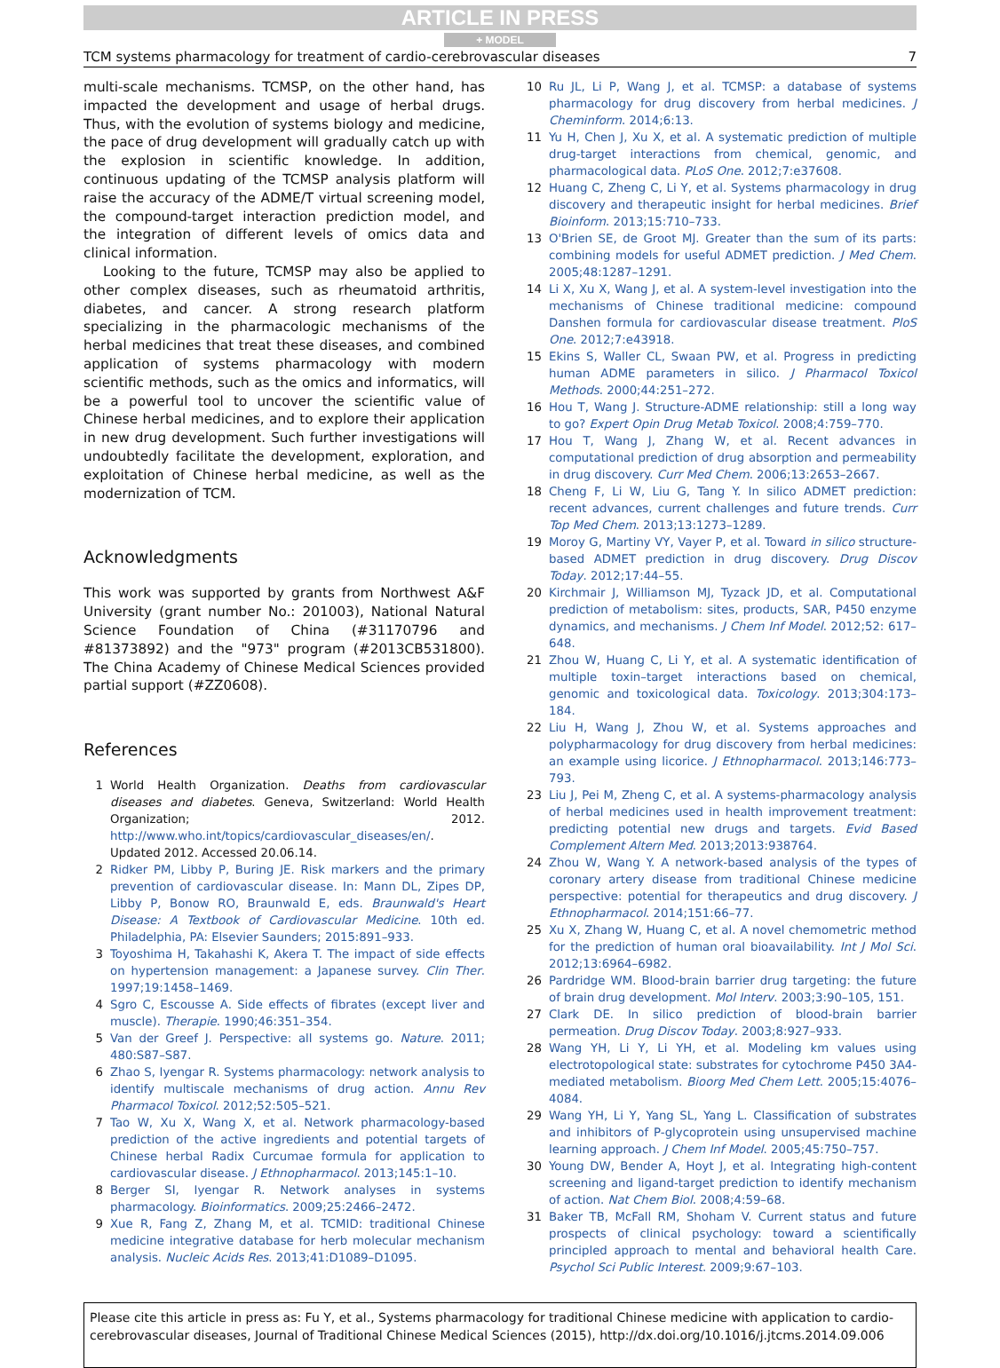ARTICLE IN PRESS
+ MODEL
TCM systems pharmacology for treatment of cardio-cerebrovascular diseases 7
multi-scale mechanisms. TCMSP, on the other hand, has impacted the development and usage of herbal drugs. Thus, with the evolution of systems biology and medicine, the pace of drug development will gradually catch up with the explosion in scientific knowledge. In addition, continuous updating of the TCMSP analysis platform will raise the accuracy of the ADME/T virtual screening model, the compound-target interaction prediction model, and the integration of different levels of omics data and clinical information.
Looking to the future, TCMSP may also be applied to other complex diseases, such as rheumatoid arthritis, diabetes, and cancer. A strong research platform specializing in the pharmacologic mechanisms of the herbal medicines that treat these diseases, and combined application of systems pharmacology with modern scientific methods, such as the omics and informatics, will be a powerful tool to uncover the scientific value of Chinese herbal medicines, and to explore their application in new drug development. Such further investigations will undoubtedly facilitate the development, exploration, and exploitation of Chinese herbal medicine, as well as the modernization of TCM.
Acknowledgments
This work was supported by grants from Northwest A&F University (grant number No.: 201003), National Natural Science Foundation of China (#31170796 and #81373892) and the "973" program (#2013CB531800). The China Academy of Chinese Medical Sciences provided partial support (#ZZ0608).
References
1 World Health Organization. Deaths from cardiovascular diseases and diabetes. Geneva, Switzerland: World Health Organization; 2012. http://www.who.int/topics/cardiovascular_diseases/en/. Updated 2012. Accessed 20.06.14.
2 Ridker PM, Libby P, Buring JE. Risk markers and the primary prevention of cardiovascular disease. In: Mann DL, Zipes DP, Libby P, Bonow RO, Braunwald E, eds. Braunwald's Heart Disease: A Textbook of Cardiovascular Medicine. 10th ed. Philadelphia, PA: Elsevier Saunders; 2015:891–933.
3 Toyoshima H, Takahashi K, Akera T. The impact of side effects on hypertension management: a Japanese survey. Clin Ther. 1997;19:1458–1469.
4 Sgro C, Escousse A. Side effects of fibrates (except liver and muscle). Therapie. 1990;46:351–354.
5 Van der Greef J. Perspective: all systems go. Nature. 2011; 480:S87–S87.
6 Zhao S, Iyengar R. Systems pharmacology: network analysis to identify multiscale mechanisms of drug action. Annu Rev Pharmacol Toxicol. 2012;52:505–521.
7 Tao W, Xu X, Wang X, et al. Network pharmacology-based prediction of the active ingredients and potential targets of Chinese herbal Radix Curcumae formula for application to cardiovascular disease. J Ethnopharmacol. 2013;145:1–10.
8 Berger SI, Iyengar R. Network analyses in systems pharmacology. Bioinformatics. 2009;25:2466–2472.
9 Xue R, Fang Z, Zhang M, et al. TCMID: traditional Chinese medicine integrative database for herb molecular mechanism analysis. Nucleic Acids Res. 2013;41:D1089–D1095.
10 Ru JL, Li P, Wang J, et al. TCMSP: a database of systems pharmacology for drug discovery from herbal medicines. J Cheminform. 2014;6:13.
11 Yu H, Chen J, Xu X, et al. A systematic prediction of multiple drug-target interactions from chemical, genomic, and pharmacological data. PLoS One. 2012;7:e37608.
12 Huang C, Zheng C, Li Y, et al. Systems pharmacology in drug discovery and therapeutic insight for herbal medicines. Brief Bioinform. 2013;15:710–733.
13 O'Brien SE, de Groot MJ. Greater than the sum of its parts: combining models for useful ADMET prediction. J Med Chem. 2005;48:1287–1291.
14 Li X, Xu X, Wang J, et al. A system-level investigation into the mechanisms of Chinese traditional medicine: compound Danshen formula for cardiovascular disease treatment. PloS One. 2012;7:e43918.
15 Ekins S, Waller CL, Swaan PW, et al. Progress in predicting human ADME parameters in silico. J Pharmacol Toxicol Methods. 2000;44:251–272.
16 Hou T, Wang J. Structure-ADME relationship: still a long way to go? Expert Opin Drug Metab Toxicol. 2008;4:759–770.
17 Hou T, Wang J, Zhang W, et al. Recent advances in computational prediction of drug absorption and permeability in drug discovery. Curr Med Chem. 2006;13:2653–2667.
18 Cheng F, Li W, Liu G, Tang Y. In silico ADMET prediction: recent advances, current challenges and future trends. Curr Top Med Chem. 2013;13:1273–1289.
19 Moroy G, Martiny VY, Vayer P, et al. Toward in silico structure-based ADMET prediction in drug discovery. Drug Discov Today. 2012;17:44–55.
20 Kirchmair J, Williamson MJ, Tyzack JD, et al. Computational prediction of metabolism: sites, products, SAR, P450 enzyme dynamics, and mechanisms. J Chem Inf Model. 2012;52: 617–648.
21 Zhou W, Huang C, Li Y, et al. A systematic identification of multiple toxin–target interactions based on chemical, genomic and toxicological data. Toxicology. 2013;304:173–184.
22 Liu H, Wang J, Zhou W, et al. Systems approaches and polypharmacology for drug discovery from herbal medicines: an example using licorice. J Ethnopharmacol. 2013;146:773–793.
23 Liu J, Pei M, Zheng C, et al. A systems-pharmacology analysis of herbal medicines used in health improvement treatment: predicting potential new drugs and targets. Evid Based Complement Altern Med. 2013;2013:938764.
24 Zhou W, Wang Y. A network-based analysis of the types of coronary artery disease from traditional Chinese medicine perspective: potential for therapeutics and drug discovery. J Ethnopharmacol. 2014;151:66–77.
25 Xu X, Zhang W, Huang C, et al. A novel chemometric method for the prediction of human oral bioavailability. Int J Mol Sci. 2012;13:6964–6982.
26 Pardridge WM. Blood-brain barrier drug targeting: the future of brain drug development. Mol Interv. 2003;3:90–105, 151.
27 Clark DE. In silico prediction of blood-brain barrier permeation. Drug Discov Today. 2003;8:927–933.
28 Wang YH, Li Y, Li YH, et al. Modeling km values using electrotopological state: substrates for cytochrome P450 3A4-mediated metabolism. Bioorg Med Chem Lett. 2005;15:4076–4084.
29 Wang YH, Li Y, Yang SL, Yang L. Classification of substrates and inhibitors of P-glycoprotein using unsupervised machine learning approach. J Chem Inf Model. 2005;45:750–757.
30 Young DW, Bender A, Hoyt J, et al. Integrating high-content screening and ligand-target prediction to identify mechanism of action. Nat Chem Biol. 2008;4:59–68.
31 Baker TB, McFall RM, Shoham V. Current status and future prospects of clinical psychology: toward a scientifically principled approach to mental and behavioral health Care. Psychol Sci Public Interest. 2009;9:67–103.
Please cite this article in press as: Fu Y, et al., Systems pharmacology for traditional Chinese medicine with application to cardio-cerebrovascular diseases, Journal of Traditional Chinese Medical Sciences (2015), http://dx.doi.org/10.1016/j.jtcms.2014.09.006